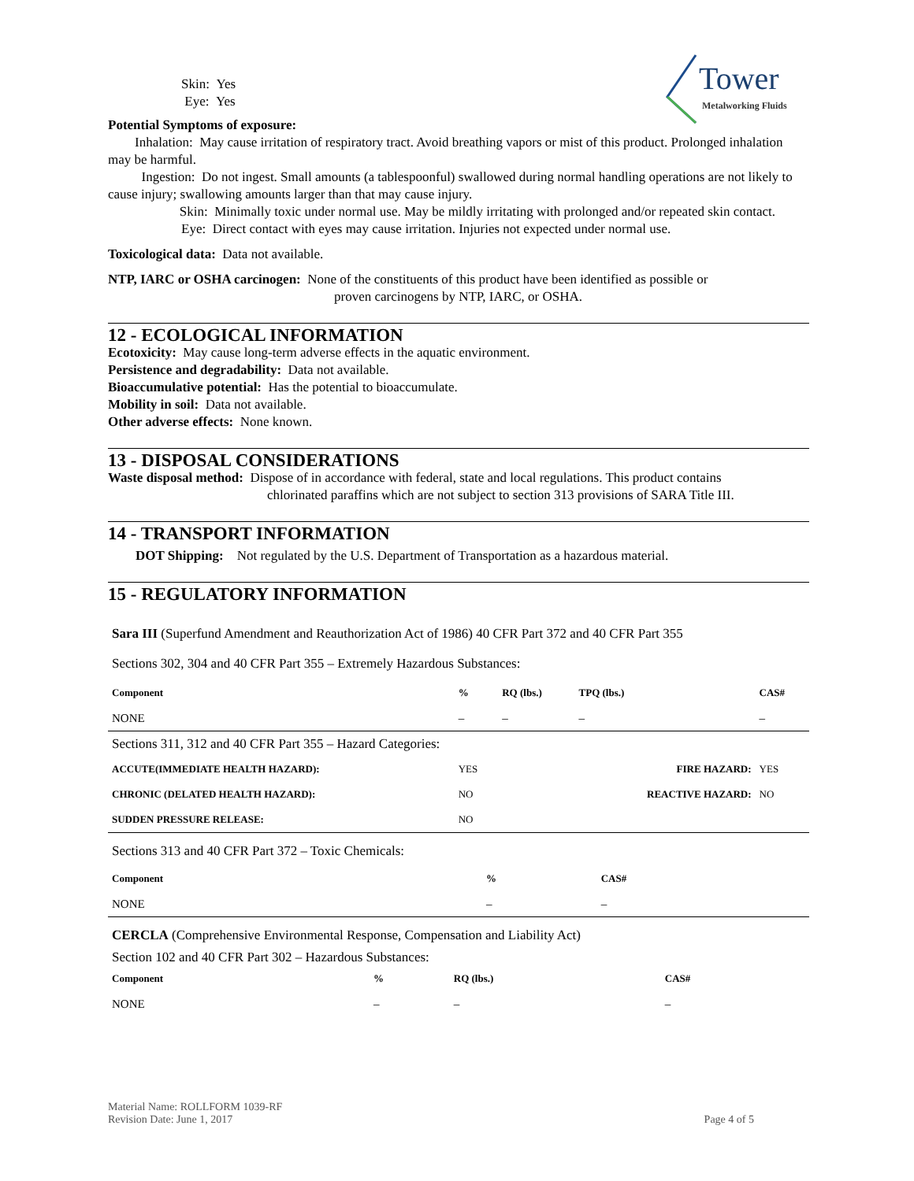Tower
Metalworking Fluids
Skin: Yes
Eye: Yes
Potential Symptoms of exposure:
Inhalation: May cause irritation of respiratory tract. Avoid breathing vapors or mist of this product. Prolonged inhalation may be harmful.
Ingestion: Do not ingest. Small amounts (a tablespoonful) swallowed during normal handling operations are not likely to cause injury; swallowing amounts larger than that may cause injury.
Skin: Minimally toxic under normal use. May be mildly irritating with prolonged and/or repeated skin contact.
Eye: Direct contact with eyes may cause irritation. Injuries not expected under normal use.
Toxicological data: Data not available.
NTP, IARC or OSHA carcinogen: None of the constituents of this product have been identified as possible or
proven carcinogens by NTP, IARC, or OSHA.
12 - ECOLOGICAL INFORMATION
Ecotoxicity: May cause long-term adverse effects in the aquatic environment.
Persistence and degradability: Data not available.
Bioaccumulative potential: Has the potential to bioaccumulate.
Mobility in soil: Data not available.
Other adverse effects: None known.
13 - DISPOSAL CONSIDERATIONS
Waste disposal method: Dispose of in accordance with federal, state and local regulations. This product contains
chlorinated paraffins which are not subject to section 313 provisions of SARA Title III.
14 - TRANSPORT INFORMATION
DOT Shipping: Not regulated by the U.S. Department of Transportation as a hazardous material.
15 - REGULATORY INFORMATION
Sara III (Superfund Amendment and Reauthorization Act of 1986) 40 CFR Part 372 and 40 CFR Part 355
Sections 302, 304 and 40 CFR Part 355 – Extremely Hazardous Substances:
| Component | % | RQ (lbs.) | TPQ (lbs.) | CAS# |
| --- | --- | --- | --- | --- |
| NONE | – | – | – | – |
| Sections 311, 312 and 40 CFR Part 355 – Hazard Categories: | | | | |
| ACCUTE(IMMEDIATE HEALTH HAZARD): | YES | | FIRE HAZARD: | YES |
| CHRONIC (DELATED HEALTH HAZARD): | NO | | REACTIVE HAZARD: | NO |
| SUDDEN PRESSURE RELEASE: | NO | | | |
Sections 313 and 40 CFR Part 372 – Toxic Chemicals:
| Component | % | CAS# |
| --- | --- | --- |
| NONE | – | – |
CERCLA (Comprehensive Environmental Response, Compensation and Liability Act)
Section 102 and 40 CFR Part 302 – Hazardous Substances:
| Component | % | RQ (lbs.) | CAS# |
| --- | --- | --- | --- |
| NONE | – | – | – |
Material Name: ROLLFORM 1039-RF
Revision Date: June 1, 2017
Page 4 of 5